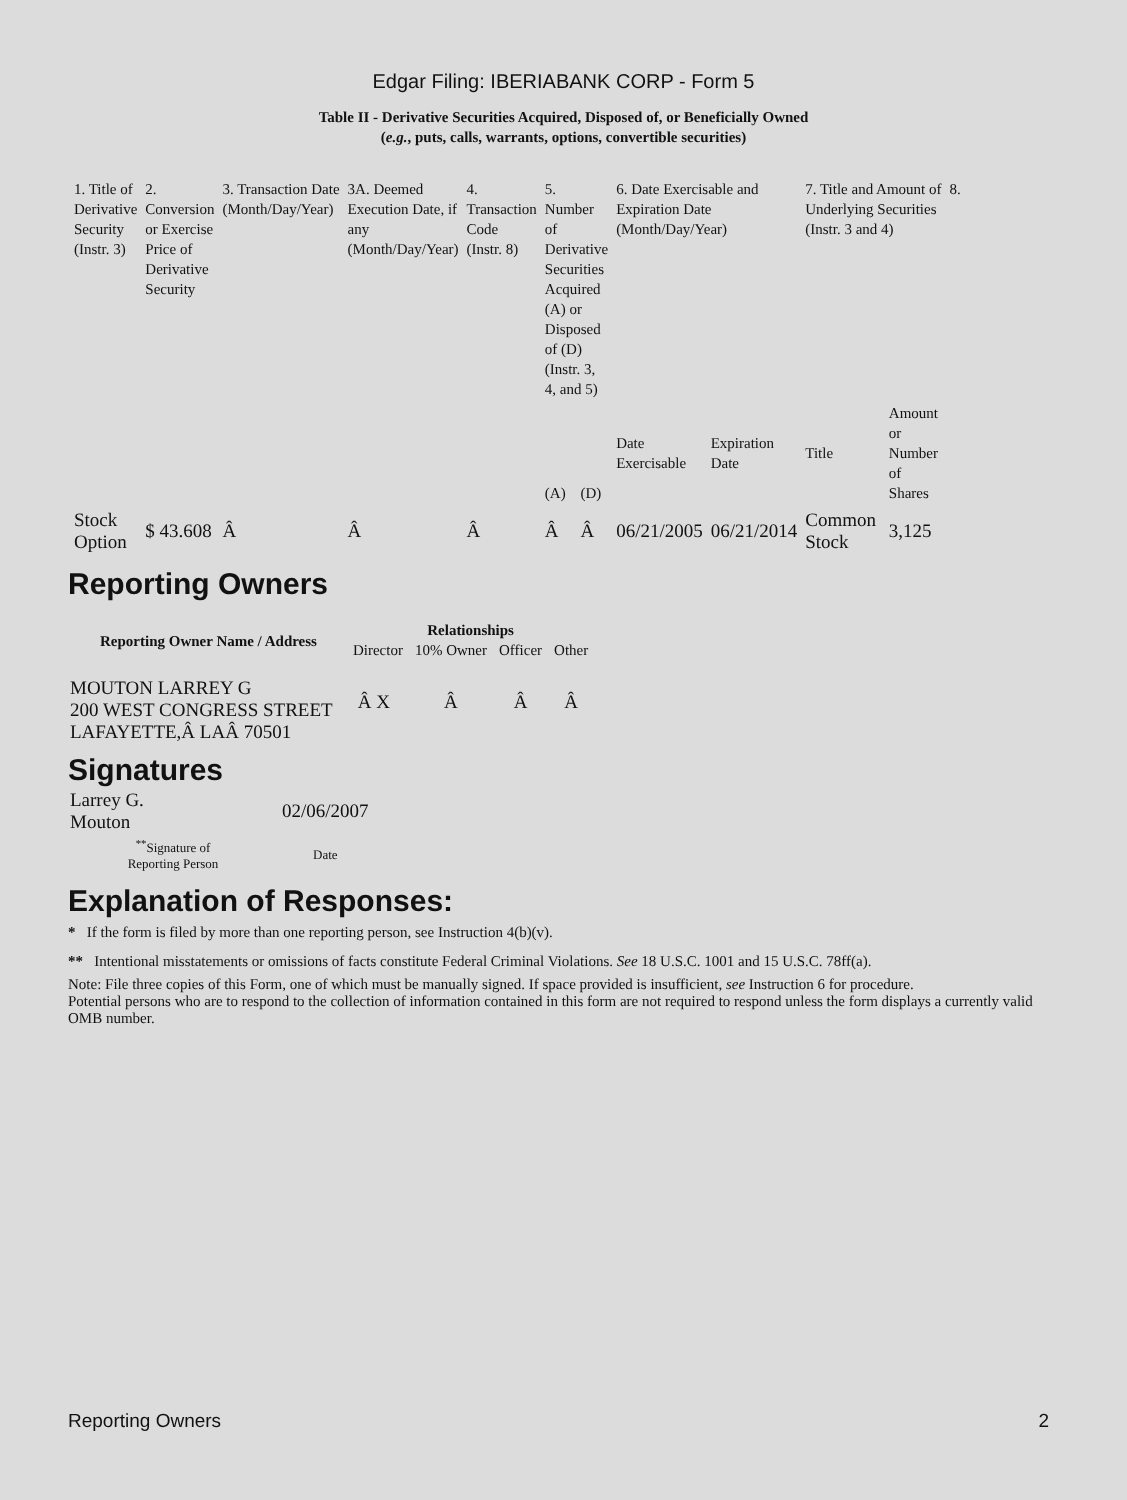Edgar Filing: IBERIABANK CORP - Form 5
Table II - Derivative Securities Acquired, Disposed of, or Beneficially Owned
(e.g., puts, calls, warrants, options, convertible securities)
| 1. Title of Derivative Security (Instr. 3) | 2. Conversion or Exercise Price of Derivative Security | 3. Transaction Date (Month/Day/Year) | 3A. Deemed Execution Date, if any (Month/Day/Year) | 4. Transaction Code (Instr. 8) | 5. Number of Derivative Securities Acquired (A) or Disposed of (D) (Instr. 3, 4, and 5) | | 6. Date Exercisable and Expiration Date (Month/Day/Year) | | 7. Title and Amount of Underlying Securities (Instr. 3 and 4) | | 8. |
| --- | --- | --- | --- | --- | --- | --- | --- | --- | --- | --- | --- |
| | | | | | (A) | (D) | Date Exercisable | Expiration Date | Title | Amount or Number of Shares | |
| Stock Option | $ 43.608 | Â | Â | Â | Â | Â | 06/21/2005 | 06/21/2014 | Common Stock | 3,125 | |
Reporting Owners
| Reporting Owner Name / Address | Relationships | | | |
| --- | --- | --- | --- | --- |
| | Director | 10% Owner | Officer | Other |
| MOUTON LARREY G 200 WEST CONGRESS STREET LAFAYETTE,Â LAÂ 70501 | Â X | Â | Â | Â |
Signatures
| Larrey G. Mouton | 02/06/2007 |
| <sup>**</sup> Signature of Reporting Person | Date |
Explanation of Responses:
* If the form is filed by more than one reporting person, see Instruction 4(b)(v).
** Intentional misstatements or omissions of facts constitute Federal Criminal Violations. See 18 U.S.C. 1001 and 15 U.S.C. 78ff(a).
Note: File three copies of this Form, one of which must be manually signed. If space provided is insufficient, see Instruction 6 for procedure.
Potential persons who are to respond to the collection of information contained in this form are not required to respond unless the form displays a currently valid OMB number.
Reporting Owners 2